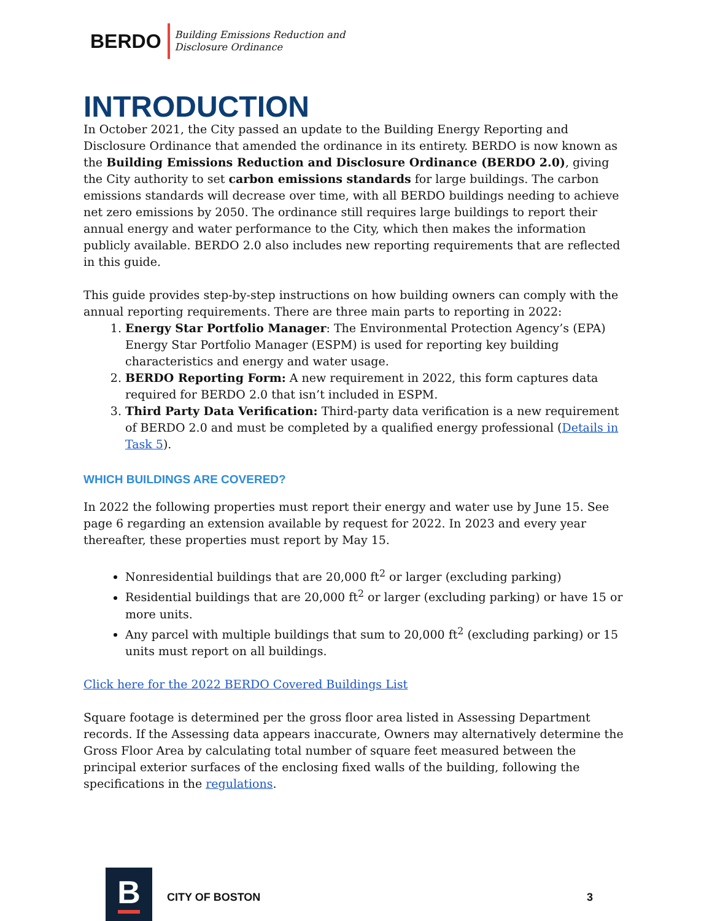BERDO Building Emissions Reduction and
Disclosure Ordinance
INTRODUCTION
In October 2021, the City passed an update to the Building Energy Reporting and Disclosure Ordinance that amended the ordinance in its entirety. BERDO is now known as the Building Emissions Reduction and Disclosure Ordinance (BERDO 2.0), giving the City authority to set carbon emissions standards for large buildings. The carbon emissions standards will decrease over time, with all BERDO buildings needing to achieve net zero emissions by 2050. The ordinance still requires large buildings to report their annual energy and water performance to the City, which then makes the information publicly available. BERDO 2.0 also includes new reporting requirements that are reflected in this guide.
This guide provides step-by-step instructions on how building owners can comply with the annual reporting requirements. There are three main parts to reporting in 2022:
1. Energy Star Portfolio Manager: The Environmental Protection Agency’s (EPA) Energy Star Portfolio Manager (ESPM) is used for reporting key building characteristics and energy and water usage.
2. BERDO Reporting Form: A new requirement in 2022, this form captures data required for BERDO 2.0 that isn’t included in ESPM.
3. Third Party Data Verification: Third-party data verification is a new requirement of BERDO 2.0 and must be completed by a qualified energy professional (Details in Task 5).
WHICH BUILDINGS ARE COVERED?
In 2022 the following properties must report their energy and water use by June 15. See page 6 regarding an extension available by request for 2022. In 2023 and every year thereafter, these properties must report by May 15.
Nonresidential buildings that are 20,000 ft<sup>2</sup> or larger (excluding parking)
Residential buildings that are 20,000 ft<sup>2</sup> or larger (excluding parking) or have 15 or more units.
Any parcel with multiple buildings that sum to 20,000 ft<sup>2</sup> (excluding parking) or 15 units must report on all buildings.
Click here for the 2022 BERDO Covered Buildings List
Square footage is determined per the gross floor area listed in Assessing Department records. If the Assessing data appears inaccurate, Owners may alternatively determine the Gross Floor Area by calculating total number of square feet measured between the principal exterior surfaces of the enclosing fixed walls of the building, following the specifications in the regulations.
B
CITY OF BOSTON 3